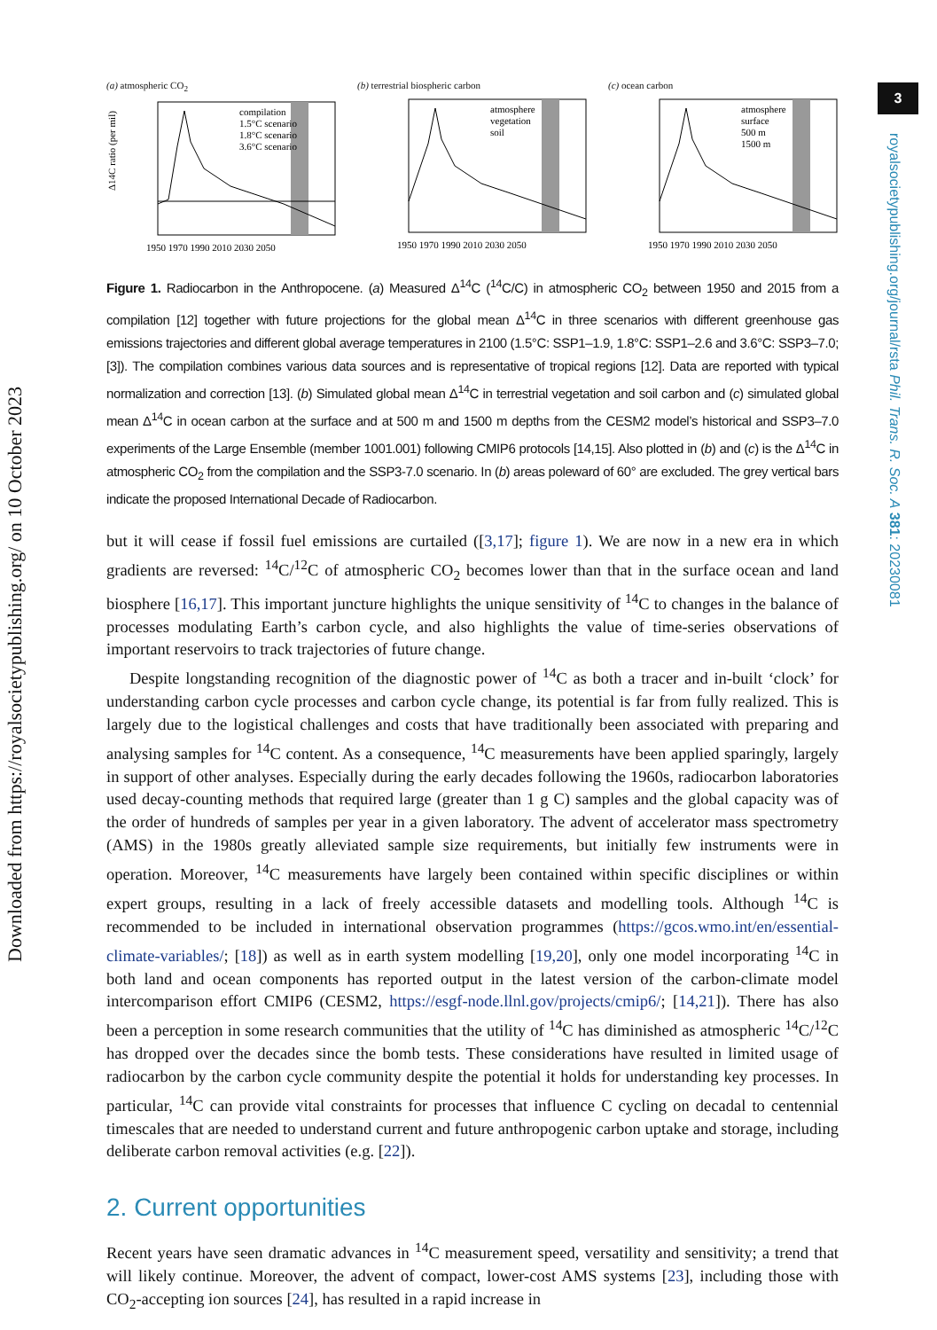Downloaded from https://royalsocietypublishing.org/ on 10 October 2023
3
royalsocietypublishing.org/journal/rsta Phil. Trans. R. Soc. A 381: 20230081
(a) atmospheric CO<sub>2</sub>
Δ14C ratio (per mil)
compilation
1.5°C scenario
1.8°C scenario
3.6°C scenario
1950 1970 1990 2010 2030 2050
(b) terrestrial biospheric carbon
atmosphere
vegetation
soil
1950 1970 1990 2010 2030 2050
(c) ocean carbon
atmosphere
surface
500 m
1500 m
1950 1970 1990 2010 2030 2050
Figure 1. Radiocarbon in the Anthropocene. (a) Measured Δ<sup>14</sup>C (<sup>14</sup>C/C) in atmospheric CO<sub>2</sub> between 1950 and 2015 from a compilation [12] together with future projections for the global mean Δ<sup>14</sup>C in three scenarios with different greenhouse gas emissions trajectories and different global average temperatures in 2100 (1.5°C: SSP1–1.9, 1.8°C: SSP1–2.6 and 3.6°C: SSP3–7.0; [3]). The compilation combines various data sources and is representative of tropical regions [12]. Data are reported with typical normalization and correction [13]. (b) Simulated global mean Δ<sup>14</sup>C in terrestrial vegetation and soil carbon and (c) simulated global mean Δ<sup>14</sup>C in ocean carbon at the surface and at 500 m and 1500 m depths from the CESM2 model’s historical and SSP3–7.0 experiments of the Large Ensemble (member 1001.001) following CMIP6 protocols [14,15]. Also plotted in (b) and (c) is the Δ<sup>14</sup>C in atmospheric CO<sub>2</sub> from the compilation and the SSP3-7.0 scenario. In (b) areas poleward of 60° are excluded. The grey vertical bars indicate the proposed International Decade of Radiocarbon.
but it will cease if fossil fuel emissions are curtailed ([3,17]; figure 1). We are now in a new era in which gradients are reversed: <sup>14</sup>C/<sup>12</sup>C of atmospheric CO<sub>2</sub> becomes lower than that in the surface ocean and land biosphere [16,17]. This important juncture highlights the unique sensitivity of <sup>14</sup>C to changes in the balance of processes modulating Earth’s carbon cycle, and also highlights the value of time-series observations of important reservoirs to track trajectories of future change.
Despite longstanding recognition of the diagnostic power of <sup>14</sup>C as both a tracer and in-built ‘clock’ for understanding carbon cycle processes and carbon cycle change, its potential is far from fully realized. This is largely due to the logistical challenges and costs that have traditionally been associated with preparing and analysing samples for <sup>14</sup>C content. As a consequence, <sup>14</sup>C measurements have been applied sparingly, largely in support of other analyses. Especially during the early decades following the 1960s, radiocarbon laboratories used decay-counting methods that required large (greater than 1 g C) samples and the global capacity was of the order of hundreds of samples per year in a given laboratory. The advent of accelerator mass spectrometry (AMS) in the 1980s greatly alleviated sample size requirements, but initially few instruments were in operation. Moreover, <sup>14</sup>C measurements have largely been contained within specific disciplines or within expert groups, resulting in a lack of freely accessible datasets and modelling tools. Although <sup>14</sup>C is recommended to be included in international observation programmes (https://gcos.wmo.int/en/essential-climate-variables/; [18]) as well as in earth system modelling [19,20], only one model incorporating <sup>14</sup>C in both land and ocean components has reported output in the latest version of the carbon-climate model intercomparison effort CMIP6 (CESM2, https://esgf-node.llnl.gov/projects/cmip6/; [14,21]). There has also been a perception in some research communities that the utility of <sup>14</sup>C has diminished as atmospheric <sup>14</sup>C/<sup>12</sup>C has dropped over the decades since the bomb tests. These considerations have resulted in limited usage of radiocarbon by the carbon cycle community despite the potential it holds for understanding key processes. In particular, <sup>14</sup>C can provide vital constraints for processes that influence C cycling on decadal to centennial timescales that are needed to understand current and future anthropogenic carbon uptake and storage, including deliberate carbon removal activities (e.g. [22]).
2. Current opportunities
Recent years have seen dramatic advances in <sup>14</sup>C measurement speed, versatility and sensitivity; a trend that will likely continue. Moreover, the advent of compact, lower-cost AMS systems [23], including those with CO<sub>2</sub>-accepting ion sources [24], has resulted in a rapid increase in